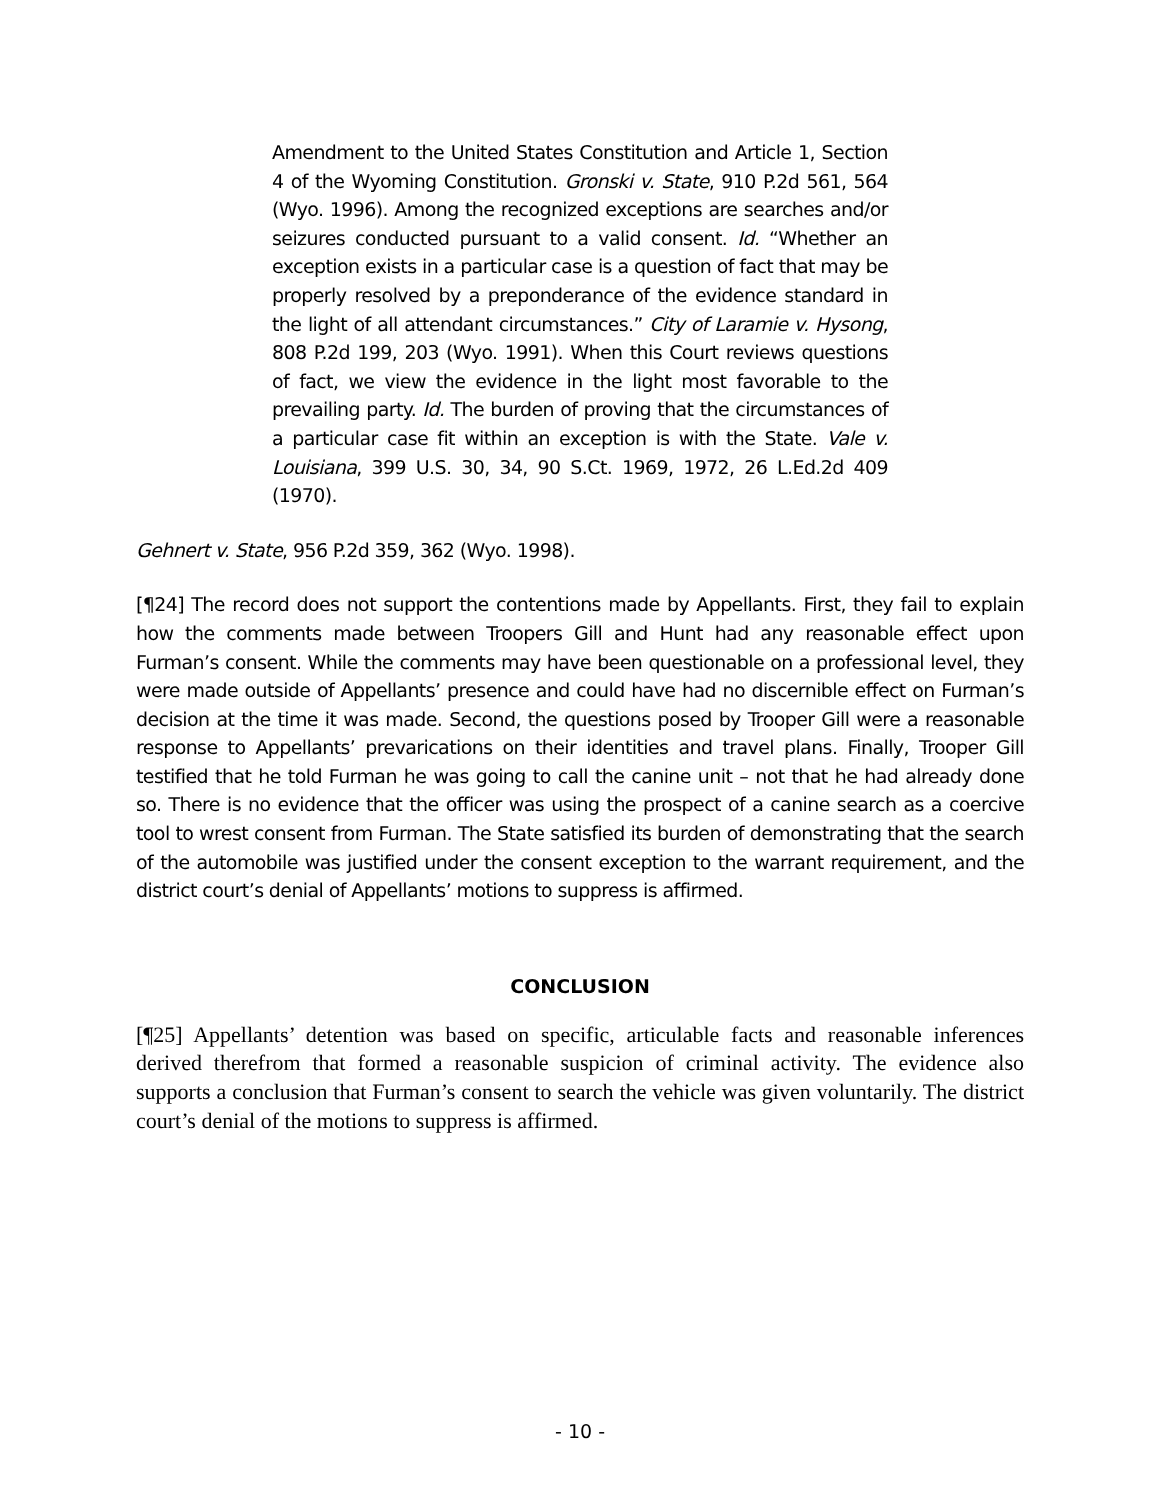Amendment to the United States Constitution and Article 1, Section 4 of the Wyoming Constitution. Gronski v. State, 910 P.2d 561, 564 (Wyo. 1996). Among the recognized exceptions are searches and/or seizures conducted pursuant to a valid consent. Id. “Whether an exception exists in a particular case is a question of fact that may be properly resolved by a preponderance of the evidence standard in the light of all attendant circumstances.” City of Laramie v. Hysong, 808 P.2d 199, 203 (Wyo. 1991). When this Court reviews questions of fact, we view the evidence in the light most favorable to the prevailing party. Id. The burden of proving that the circumstances of a particular case fit within an exception is with the State. Vale v. Louisiana, 399 U.S. 30, 34, 90 S.Ct. 1969, 1972, 26 L.Ed.2d 409 (1970).
Gehnert v. State, 956 P.2d 359, 362 (Wyo. 1998).
[¶24] The record does not support the contentions made by Appellants. First, they fail to explain how the comments made between Troopers Gill and Hunt had any reasonable effect upon Furman’s consent. While the comments may have been questionable on a professional level, they were made outside of Appellants’ presence and could have had no discernible effect on Furman’s decision at the time it was made. Second, the questions posed by Trooper Gill were a reasonable response to Appellants’ prevarications on their identities and travel plans. Finally, Trooper Gill testified that he told Furman he was going to call the canine unit – not that he had already done so. There is no evidence that the officer was using the prospect of a canine search as a coercive tool to wrest consent from Furman. The State satisfied its burden of demonstrating that the search of the automobile was justified under the consent exception to the warrant requirement, and the district court’s denial of Appellants’ motions to suppress is affirmed.
CONCLUSION
[¶25] Appellants’ detention was based on specific, articulable facts and reasonable inferences derived therefrom that formed a reasonable suspicion of criminal activity. The evidence also supports a conclusion that Furman’s consent to search the vehicle was given voluntarily. The district court’s denial of the motions to suppress is affirmed.
- 10 -